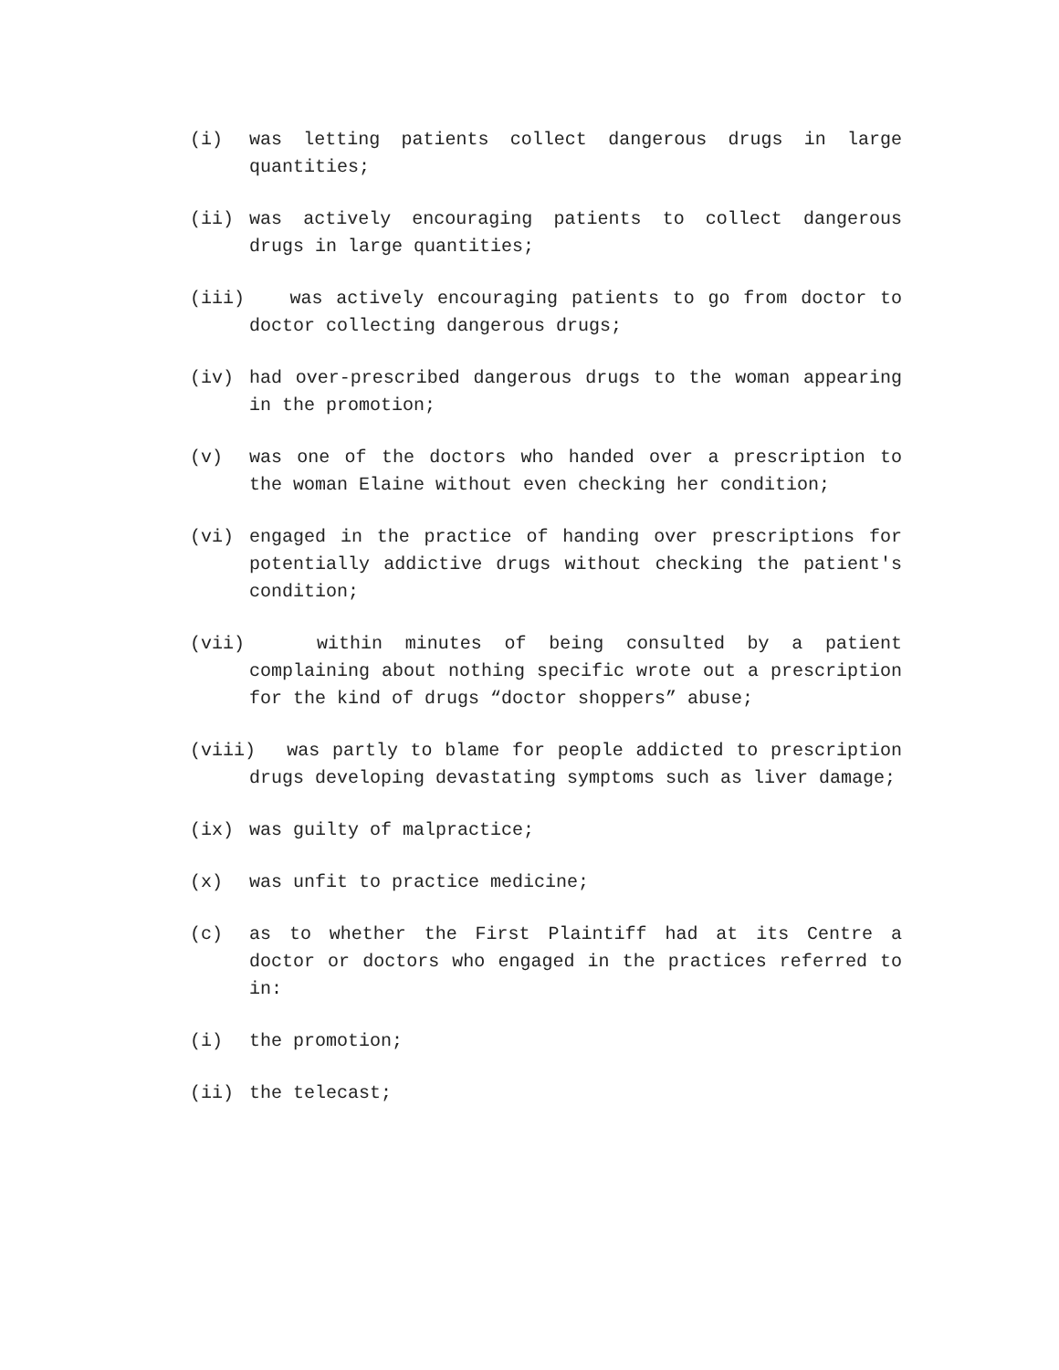(i) was letting patients collect dangerous drugs in large quantities;
(ii) was actively encouraging patients to collect dangerous drugs in large quantities;
(iii) was actively encouraging patients to go from doctor to doctor collecting dangerous drugs;
(iv) had over-prescribed dangerous drugs to the woman appearing in the promotion;
(v) was one of the doctors who handed over a prescription to the woman Elaine without even checking her condition;
(vi) engaged in the practice of handing over prescriptions for potentially addictive drugs without checking the patient's condition;
(vii) within minutes of being consulted by a patient complaining about nothing specific wrote out a prescription for the kind of drugs “doctor shoppers” abuse;
(viii) was partly to blame for people addicted to prescription drugs developing devastating symptoms such as liver damage;
(ix) was guilty of malpractice;
(x) was unfit to practice medicine;
(c) as to whether the First Plaintiff had at its Centre a doctor or doctors who engaged in the practices referred to in:
(i) the promotion;
(ii) the telecast;